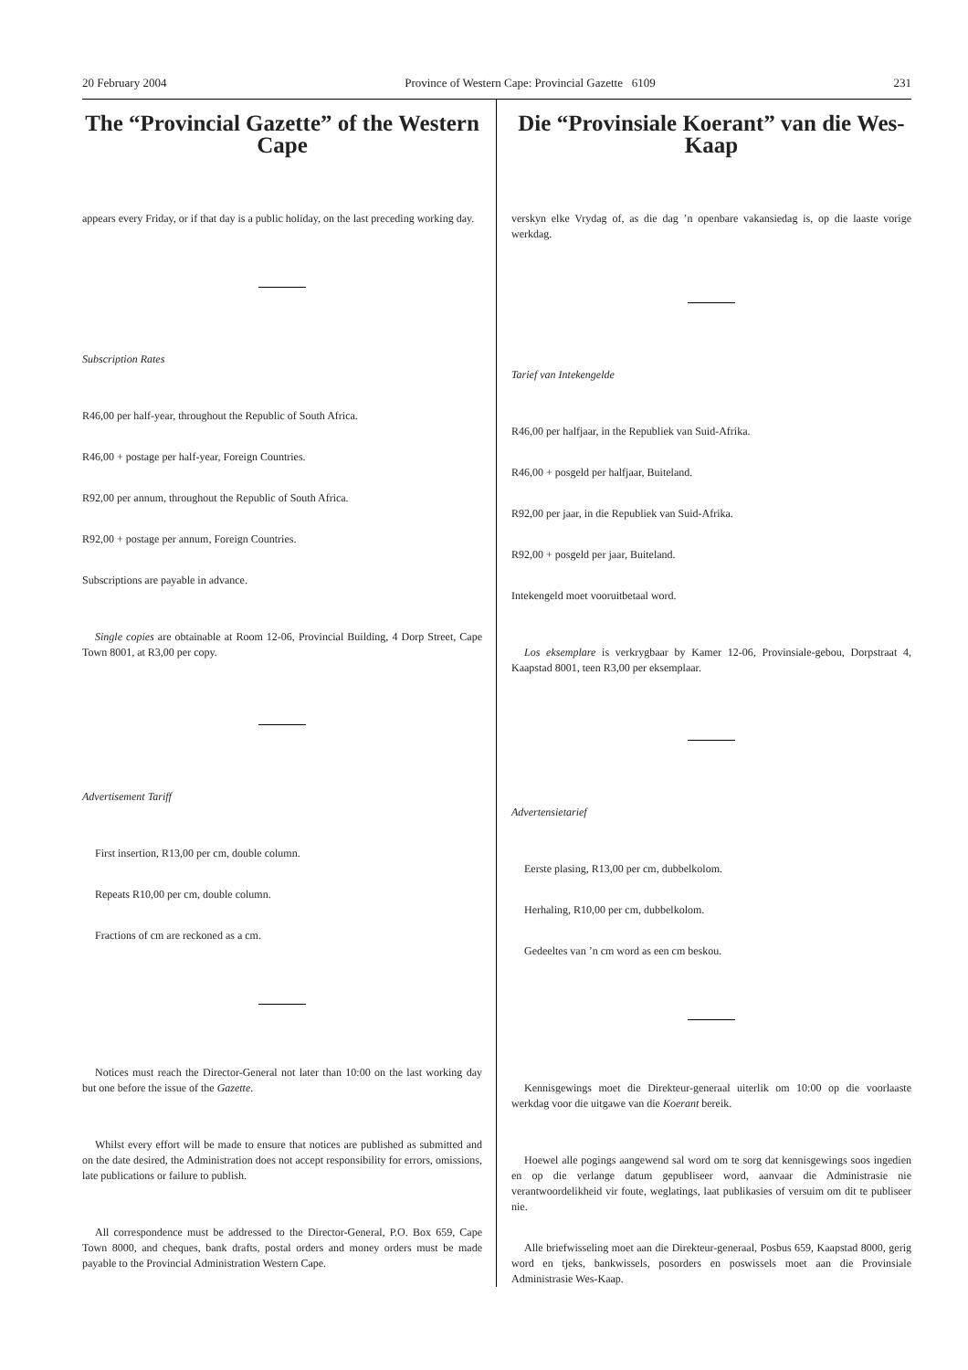20 February 2004 Province of Western Cape: Provincial Gazette 6109 231
The “Provincial Gazette” of the Western Cape
appears every Friday, or if that day is a public holiday, on the last preceding working day.
Subscription Rates
R46,00 per half-year, throughout the Republic of South Africa.
R46,00 + postage per half-year, Foreign Countries.
R92,00 per annum, throughout the Republic of South Africa.
R92,00 + postage per annum, Foreign Countries.
Subscriptions are payable in advance.
Single copies are obtainable at Room 12-06, Provincial Building, 4 Dorp Street, Cape Town 8001, at R3,00 per copy.
Advertisement Tariff
First insertion, R13,00 per cm, double column.
Repeats R10,00 per cm, double column.
Fractions of cm are reckoned as a cm.
Notices must reach the Director-General not later than 10:00 on the last working day but one before the issue of the Gazette.
Whilst every effort will be made to ensure that notices are published as submitted and on the date desired, the Administration does not accept responsibility for errors, omissions, late publications or failure to publish.
All correspondence must be addressed to the Director-General, P.O. Box 659, Cape Town 8000, and cheques, bank drafts, postal orders and money orders must be made payable to the Provincial Administration Western Cape.
Die “Provinsiale Koerant” van die Wes-Kaap
verskyn elke Vrydag of, as die dag ’n openbare vakansiedag is, op die laaste vorige werkdag.
Tarief van Intekengelde
R46,00 per halfjaar, in the Republiek van Suid-Afrika.
R46,00 + posgeld per halfjaar, Buiteland.
R92,00 per jaar, in die Republiek van Suid-Afrika.
R92,00 + posgeld per jaar, Buiteland.
Intekengeld moet vooruitbetaal word.
Los eksemplare is verkrygbaar by Kamer 12-06, Provinsiale-gebou, Dorpstraat 4, Kaapstad 8001, teen R3,00 per eksemplaar.
Advertensietarief
Eerste plasing, R13,00 per cm, dubbelkolom.
Herhaling, R10,00 per cm, dubbelkolom.
Gedeeltes van ’n cm word as een cm beskou.
Kennisgewings moet die Direkteur-generaal uiterlik om 10:00 op die voorlaaste werkdag voor die uitgawe van die Koerant bereik.
Hoewel alle pogings aangewend sal word om te sorg dat kennisgewings soos ingedien en op die verlange datum gepubliseer word, aanvaar die Administrasie nie verantwoordelikheid vir foute, weglatings, laat publikasies of versuim om dit te publiseer nie.
Alle briefwisseling moet aan die Direkteur-generaal, Posbus 659, Kaapstad 8000, gerig word en tjeks, bankwissels, posorders en poswissels moet aan die Provinsiale Administrasie Wes-Kaap.